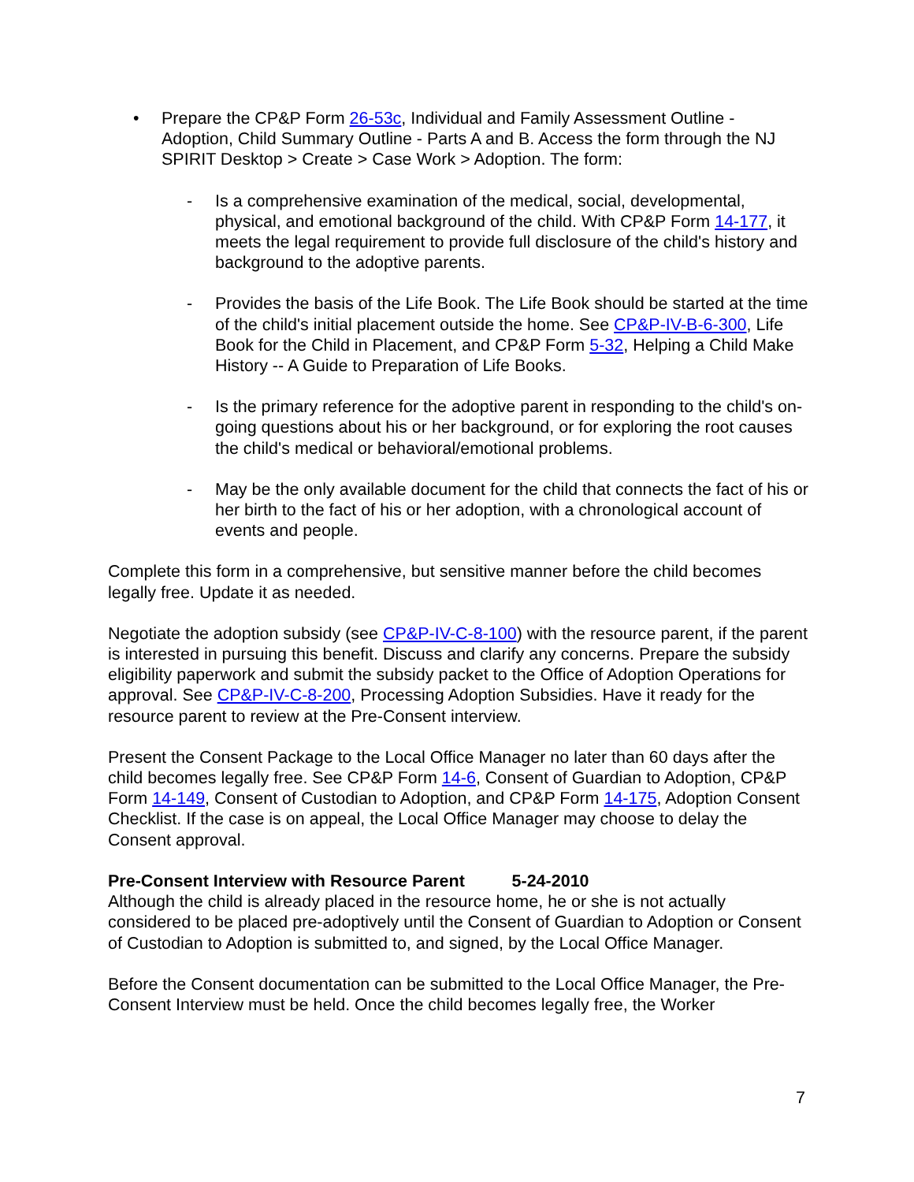• Prepare the CP&P Form 26-53c, Individual and Family Assessment Outline - Adoption, Child Summary Outline - Parts A and B. Access the form through the NJ SPIRIT Desktop > Create > Case Work > Adoption. The form:
- Is a comprehensive examination of the medical, social, developmental, physical, and emotional background of the child. With CP&P Form 14-177, it meets the legal requirement to provide full disclosure of the child's history and background to the adoptive parents.
- Provides the basis of the Life Book. The Life Book should be started at the time of the child's initial placement outside the home. See CP&P-IV-B-6-300, Life Book for the Child in Placement, and CP&P Form 5-32, Helping a Child Make History -- A Guide to Preparation of Life Books.
- Is the primary reference for the adoptive parent in responding to the child's on-going questions about his or her background, or for exploring the root causes the child's medical or behavioral/emotional problems.
- May be the only available document for the child that connects the fact of his or her birth to the fact of his or her adoption, with a chronological account of events and people.
Complete this form in a comprehensive, but sensitive manner before the child becomes legally free. Update it as needed.
Negotiate the adoption subsidy (see CP&P-IV-C-8-100) with the resource parent, if the parent is interested in pursuing this benefit. Discuss and clarify any concerns. Prepare the subsidy eligibility paperwork and submit the subsidy packet to the Office of Adoption Operations for approval. See CP&P-IV-C-8-200, Processing Adoption Subsidies. Have it ready for the resource parent to review at the Pre-Consent interview.
Present the Consent Package to the Local Office Manager no later than 60 days after the child becomes legally free. See CP&P Form 14-6, Consent of Guardian to Adoption, CP&P Form 14-149, Consent of Custodian to Adoption, and CP&P Form 14-175, Adoption Consent Checklist. If the case is on appeal, the Local Office Manager may choose to delay the Consent approval.
Pre-Consent Interview with Resource Parent 5-24-2010
Although the child is already placed in the resource home, he or she is not actually considered to be placed pre-adoptively until the Consent of Guardian to Adoption or Consent of Custodian to Adoption is submitted to, and signed, by the Local Office Manager.
Before the Consent documentation can be submitted to the Local Office Manager, the Pre-Consent Interview must be held. Once the child becomes legally free, the Worker
7